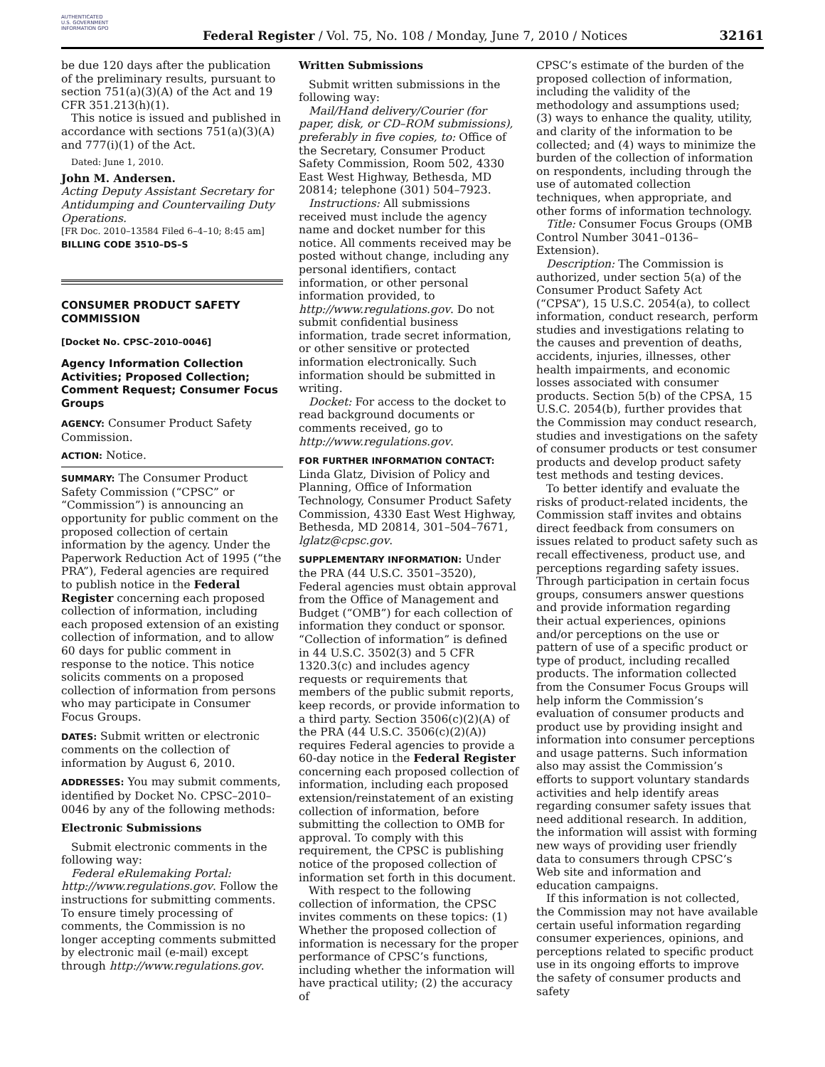AUTHENTICATED U.S. GOVERNMENT INFORMATION GPO
Federal Register / Vol. 75, No. 108 / Monday, June 7, 2010 / Notices
32161
be due 120 days after the publication of the preliminary results, pursuant to section 751(a)(3)(A) of the Act and 19 CFR 351.213(h)(1).
This notice is issued and published in accordance with sections 751(a)(3)(A) and 777(i)(1) of the Act.
Dated: June 1, 2010.
John M. Andersen.
Acting Deputy Assistant Secretary for Antidumping and Countervailing Duty Operations.
[FR Doc. 2010–13584 Filed 6–4–10; 8:45 am]
BILLING CODE 3510–DS–S
CONSUMER PRODUCT SAFETY COMMISSION
[Docket No. CPSC–2010–0046]
Agency Information Collection Activities; Proposed Collection; Comment Request; Consumer Focus Groups
AGENCY: Consumer Product Safety Commission.
ACTION: Notice.
SUMMARY: The Consumer Product Safety Commission (“CPSC” or “Commission”) is announcing an opportunity for public comment on the proposed collection of certain information by the agency. Under the Paperwork Reduction Act of 1995 (“the PRA”), Federal agencies are required to publish notice in the Federal Register concerning each proposed collection of information, including each proposed extension of an existing collection of information, and to allow 60 days for public comment in response to the notice. This notice solicits comments on a proposed collection of information from persons who may participate in Consumer Focus Groups.
DATES: Submit written or electronic comments on the collection of information by August 6, 2010.
ADDRESSES: You may submit comments, identified by Docket No. CPSC–2010–0046 by any of the following methods:
Electronic Submissions
Submit electronic comments in the following way:
Federal eRulemaking Portal: http://www.regulations.gov. Follow the instructions for submitting comments. To ensure timely processing of comments, the Commission is no longer accepting comments submitted by electronic mail (e-mail) except through http://www.regulations.gov.
Written Submissions
Submit written submissions in the following way:
Mail/Hand delivery/Courier (for paper, disk, or CD–ROM submissions), preferably in five copies, to: Office of the Secretary, Consumer Product Safety Commission, Room 502, 4330 East West Highway, Bethesda, MD 20814; telephone (301) 504–7923.
Instructions: All submissions received must include the agency name and docket number for this notice. All comments received may be posted without change, including any personal identifiers, contact information, or other personal information provided, to http://www.regulations.gov. Do not submit confidential business information, trade secret information, or other sensitive or protected information electronically. Such information should be submitted in writing.
Docket: For access to the docket to read background documents or comments received, go to http://www.regulations.gov.
FOR FURTHER INFORMATION CONTACT: Linda Glatz, Division of Policy and Planning, Office of Information Technology, Consumer Product Safety Commission, 4330 East West Highway, Bethesda, MD 20814, 301–504–7671, lglatz@cpsc.gov.
SUPPLEMENTARY INFORMATION: Under the PRA (44 U.S.C. 3501–3520), Federal agencies must obtain approval from the Office of Management and Budget (“OMB”) for each collection of information they conduct or sponsor. “Collection of information” is defined in 44 U.S.C. 3502(3) and 5 CFR 1320.3(c) and includes agency requests or requirements that members of the public submit reports, keep records, or provide information to a third party. Section 3506(c)(2)(A) of the PRA (44 U.S.C. 3506(c)(2)(A)) requires Federal agencies to provide a 60-day notice in the Federal Register concerning each proposed collection of information, including each proposed extension/reinstatement of an existing collection of information, before submitting the collection to OMB for approval. To comply with this requirement, the CPSC is publishing notice of the proposed collection of information set forth in this document.
With respect to the following collection of information, the CPSC invites comments on these topics: (1) Whether the proposed collection of information is necessary for the proper performance of CPSC’s functions, including whether the information will have practical utility; (2) the accuracy of
CPSC’s estimate of the burden of the proposed collection of information, including the validity of the methodology and assumptions used; (3) ways to enhance the quality, utility, and clarity of the information to be collected; and (4) ways to minimize the burden of the collection of information on respondents, including through the use of automated collection techniques, when appropriate, and other forms of information technology.
Title: Consumer Focus Groups (OMB Control Number 3041–0136–Extension).
Description: The Commission is authorized, under section 5(a) of the Consumer Product Safety Act (“CPSA”), 15 U.S.C. 2054(a), to collect information, conduct research, perform studies and investigations relating to the causes and prevention of deaths, accidents, injuries, illnesses, other health impairments, and economic losses associated with consumer products. Section 5(b) of the CPSA, 15 U.S.C. 2054(b), further provides that the Commission may conduct research, studies and investigations on the safety of consumer products or test consumer products and develop product safety test methods and testing devices.
To better identify and evaluate the risks of product-related incidents, the Commission staff invites and obtains direct feedback from consumers on issues related to product safety such as recall effectiveness, product use, and perceptions regarding safety issues. Through participation in certain focus groups, consumers answer questions and provide information regarding their actual experiences, opinions and/or perceptions on the use or pattern of use of a specific product or type of product, including recalled products. The information collected from the Consumer Focus Groups will help inform the Commission’s evaluation of consumer products and product use by providing insight and information into consumer perceptions and usage patterns. Such information also may assist the Commission’s efforts to support voluntary standards activities and help identify areas regarding consumer safety issues that need additional research. In addition, the information will assist with forming new ways of providing user friendly data to consumers through CPSC’s Web site and information and education campaigns.
If this information is not collected, the Commission may not have available certain useful information regarding consumer experiences, opinions, and perceptions related to specific product use in its ongoing efforts to improve the safety of consumer products and safety